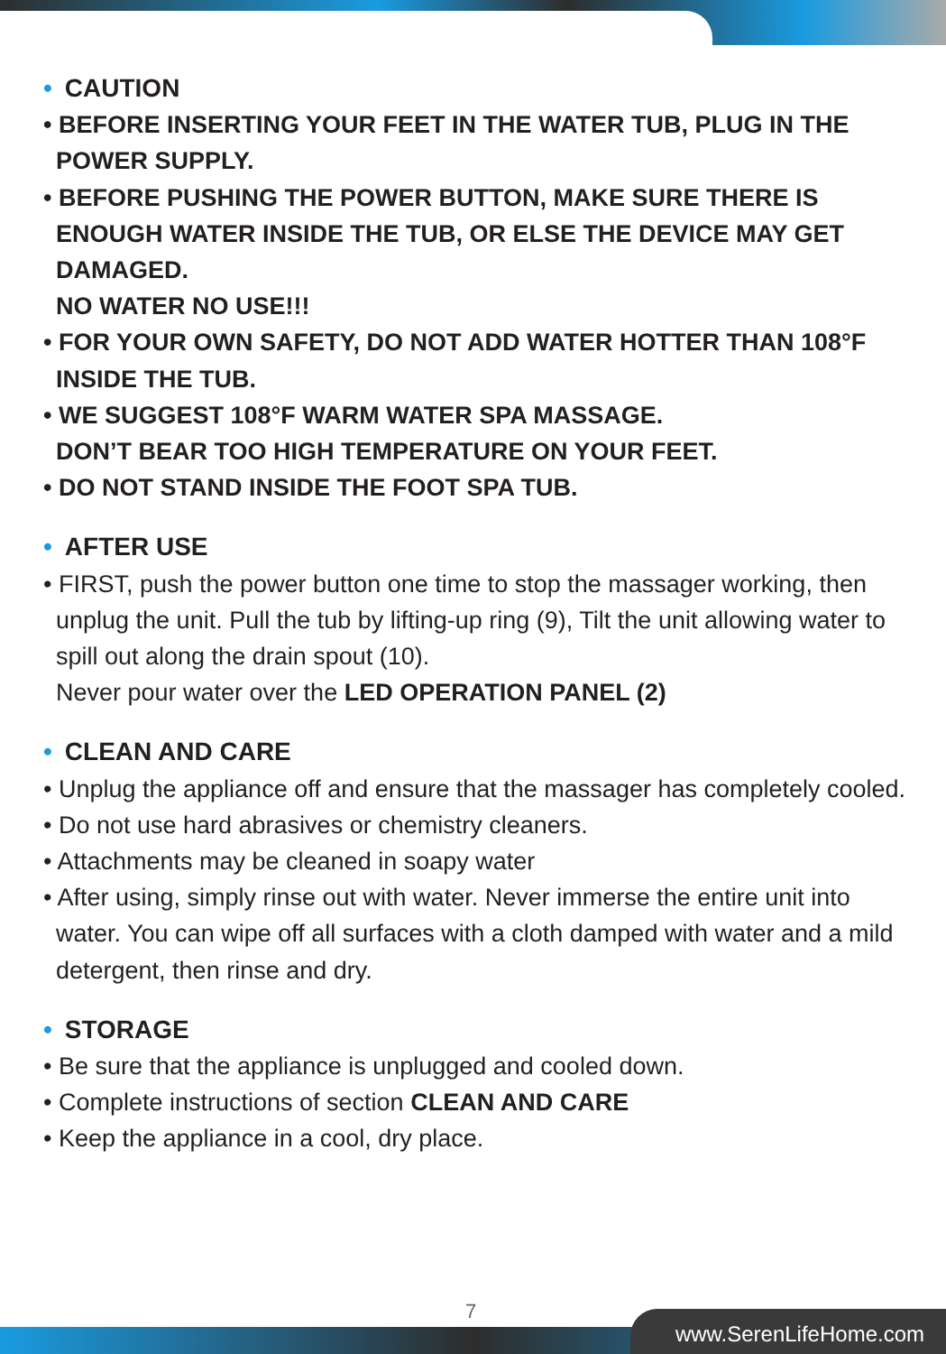• CAUTION
• BEFORE INSERTING YOUR FEET IN THE WATER TUB, PLUG IN THE POWER SUPPLY.
• BEFORE PUSHING THE POWER BUTTON, MAKE SURE THERE IS ENOUGH WATER INSIDE THE TUB, OR ELSE THE DEVICE MAY GET DAMAGED.
NO WATER NO USE!!!
• FOR YOUR OWN SAFETY, DO NOT ADD WATER HOTTER THAN 108°F INSIDE THE TUB.
• WE SUGGEST 108°F WARM WATER SPA MASSAGE.
DON’T BEAR TOO HIGH TEMPERATURE ON YOUR FEET.
• DO NOT STAND INSIDE THE FOOT SPA TUB.
• AFTER USE
• FIRST, push the power button one time to stop the massager working, then unplug the unit. Pull the tub by lifting-up ring (9), Tilt the unit allowing water to spill out along the drain spout (10).
Never pour water over the LED OPERATION PANEL (2)
• CLEAN AND CARE
• Unplug the appliance off and ensure that the massager has completely cooled.
• Do not use hard abrasives or chemistry cleaners.
• Attachments may be cleaned in soapy water
• After using, simply rinse out with water. Never immerse the entire unit into water. You can wipe off all surfaces with a cloth damped with water and a mild detergent, then rinse and dry.
• STORAGE
• Be sure that the appliance is unplugged and cooled down.
• Complete instructions of section CLEAN AND CARE
• Keep the appliance in a cool, dry place.
7
www.SerenLifeHome.com